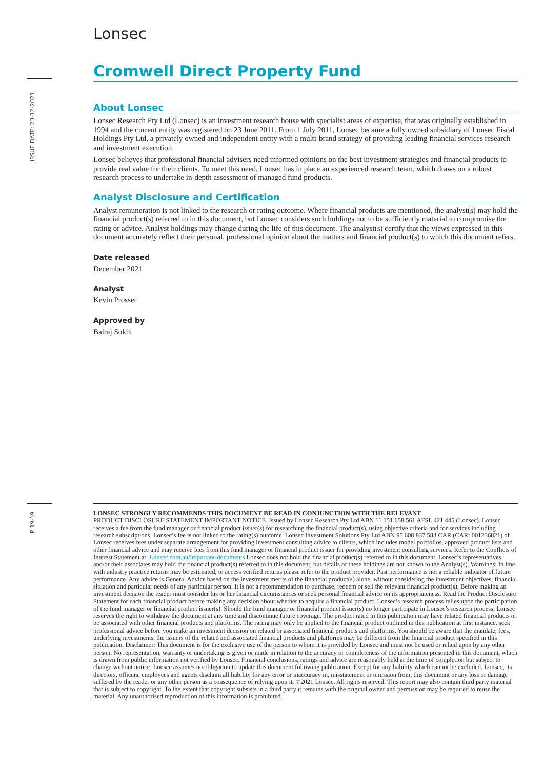ISSUE DATE: 23-12-2021
P 19-19
Lonsec
Cromwell Direct Property Fund
About Lonsec
Lonsec Research Pty Ltd (Lonsec) is an investment research house with specialist areas of expertise, that was originally established in 1994 and the current entity was registered on 23 June 2011. From 1 July 2011, Lonsec became a fully owned subsidiary of Lonsec Fiscal Holdings Pty Ltd, a privately owned and independent entity with a multi-brand strategy of providing leading financial services research and investment execution.
Lonsec believes that professional financial advisers need informed opinions on the best investment strategies and financial products to provide real value for their clients. To meet this need, Lonsec has in place an experienced research team, which draws on a robust research process to undertake in-depth assessment of managed fund products.
Analyst Disclosure and Certification
Analyst remuneration is not linked to the research or rating outcome. Where financial products are mentioned, the analyst(s) may hold the financial product(s) referred to in this document, but Lonsec considers such holdings not to be sufficiently material to compromise the rating or advice. Analyst holdings may change during the life of this document. The analyst(s) certify that the views expressed in this document accurately reflect their personal, professional opinion about the matters and financial product(s) to which this document refers.
Date released
December 2021
Analyst
Kevin Prosser
Approved by
Balraj Sokhi
LONSEC STRONGLY RECOMMENDS THIS DOCUMENT BE READ IN CONJUNCTION WITH THE RELEVANT
PRODUCT DISCLOSURE STATEMENT IMPORTANT NOTICE. Issued by Lonsec Research Pty Ltd ABN 11 151 658 561 AFSL 421 445 (Lonsec). Lonsec receives a fee from the fund manager or financial product issuer(s) for researching the financial product(s), using objective criteria and for services including research subscriptions. Lonsec’s fee is not linked to the rating(s) outcome. Lonsec Investment Solutions Pty Ltd ABN 95 608 837 583 CAR (CAR: 001236821) of Lonsec receives fees under separate arrangement for providing investment consulting advice to clients, which includes model portfolios, approved product lists and other financial advice and may receive fees from this fund manager or financial product issuer for providing investment consulting services. Refer to the Conflicts of Interest Statement at: Lonsec.com.au/important-documents Lonsec does not hold the financial product(s) referred to in this document. Lonsec’s representatives and/or their associates may hold the financial product(s) referred to in this document, but details of these holdings are not known to the Analyst(s). Warnings: In line with industry practice returns may be estimated, to access verified returns please refer to the product provider. Past performance is not a reliable indicator of future performance. Any advice is General Advice based on the investment merits of the financial product(s) alone, without considering the investment objectives, financial situation and particular needs of any particular person. It is not a recommendation to purchase, redeem or sell the relevant financial product(s). Before making an investment decision the reader must consider his or her financial circumstances or seek personal financial advice on its appropriateness. Read the Product Disclosure Statement for each financial product before making any decision about whether to acquire a financial product. Lonsec’s research process relies upon the participation of the fund manager or financial product issuer(s). Should the fund manager or financial product issuer(s) no longer participate in Lonsec’s research process, Lonsec reserves the right to withdraw the document at any time and discontinue future coverage. The product rated in this publication may have related financial products or be associated with other financial products and platforms. The rating may only be applied to the financial product outlined in this publication at first instance, seek professional advice before you make an investment decision on related or associated financial products and platforms. You should be aware that the mandate, fees, underlying investments, the issuers of the related and associated financial products and platforms may be different from the financial product specified in this publication. Disclaimer: This document is for the exclusive use of the person to whom it is provided by Lonsec and must not be used or relied upon by any other person. No representation, warranty or undertaking is given or made in relation to the accuracy or completeness of the information presented in this document, which is drawn from public information not verified by Lonsec. Financial conclusions, ratings and advice are reasonably held at the time of completion but subject to change without notice. Lonsec assumes no obligation to update this document following publication. Except for any liability which cannot be excluded, Lonsec, its directors, officers, employees and agents disclaim all liability for any error or inaccuracy in, misstatement or omission from, this document or any loss or damage suffered by the reader or any other person as a consequence of relying upon it. ©2021 Lonsec. All rights reserved. This report may also contain third party material that is subject to copyright. To the extent that copyright subsists in a third party it remains with the original owner and permission may be required to reuse the material. Any unauthorised reproduction of this information is prohibited.